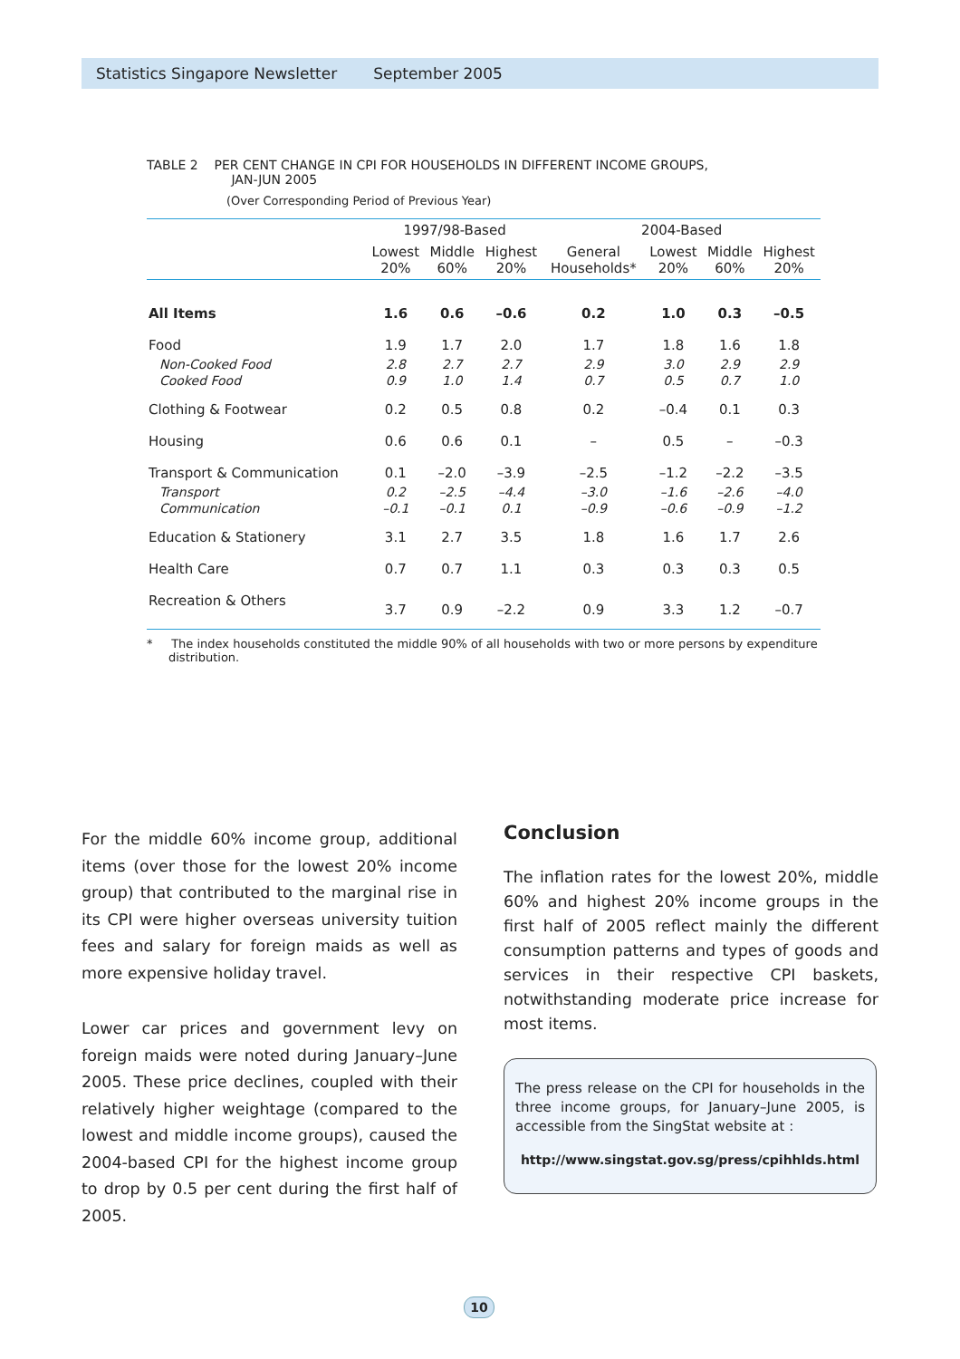Statistics Singapore Newsletter September 2005
TABLE 2 PER CENT CHANGE IN CPI FOR HOUSEHOLDS IN DIFFERENT INCOME GROUPS,
JAN-JUN 2005
(Over Corresponding Period of Previous Year)
| | 1997/98-Based | | | 2004-Based | | | |
| --- | --- | --- | --- | --- | --- | --- | --- |
| | Lowest 20% | Middle 60% | Highest 20% | General Households* | Lowest 20% | Middle 60% | Highest 20% |
| All Items | 1.6 | 0.6 | –0.6 | 0.2 | 1.0 | 0.3 | –0.5 |
| Food | 1.9 | 1.7 | 2.0 | 1.7 | 1.8 | 1.6 | 1.8 |
| Non-Cooked Food | 2.8 | 2.7 | 2.7 | 2.9 | 3.0 | 2.9 | 2.9 |
| Cooked Food | 0.9 | 1.0 | 1.4 | 0.7 | 0.5 | 0.7 | 1.0 |
| Clothing & Footwear | 0.2 | 0.5 | 0.8 | 0.2 | –0.4 | 0.1 | 0.3 |
| Housing | 0.6 | 0.6 | 0.1 | – | 0.5 | – | –0.3 |
| Transport & Communication | 0.1 | –2.0 | –3.9 | –2.5 | –1.2 | –2.2 | –3.5 |
| Transport | 0.2 | –2.5 | –4.4 | –3.0 | –1.6 | –2.6 | –4.0 |
| Communication | –0.1 | –0.1 | 0.1 | –0.9 | –0.6 | –0.9 | –1.2 |
| Education & Stationery | 3.1 | 2.7 | 3.5 | 1.8 | 1.6 | 1.7 | 2.6 |
| Health Care | 0.7 | 0.7 | 1.1 | 0.3 | 0.3 | 0.3 | 0.5 |
| Recreation & Others | 3.7 | 0.9 | –2.2 | 0.9 | 3.3 | 1.2 | –0.7 |
* The index households constituted the middle 90% of all households with two or more persons by expenditure distribution.
For the middle 60% income group, additional items (over those for the lowest 20% income group) that contributed to the marginal rise in its CPI were higher overseas university tuition fees and salary for foreign maids as well as more expensive holiday travel.
Lower car prices and government levy on foreign maids were noted during January–June 2005. These price declines, coupled with their relatively higher weightage (compared to the lowest and middle income groups), caused the 2004-based CPI for the highest income group to drop by 0.5 per cent during the first half of 2005.
Conclusion
The inflation rates for the lowest 20%, middle 60% and highest 20% income groups in the first half of 2005 reflect mainly the different consumption patterns and types of goods and services in their respective CPI baskets, notwithstanding moderate price increase for most items.
The press release on the CPI for households in the three income groups, for January–June 2005, is accessible from the SingStat website at :
http://www.singstat.gov.sg/press/cpihhlds.html
10